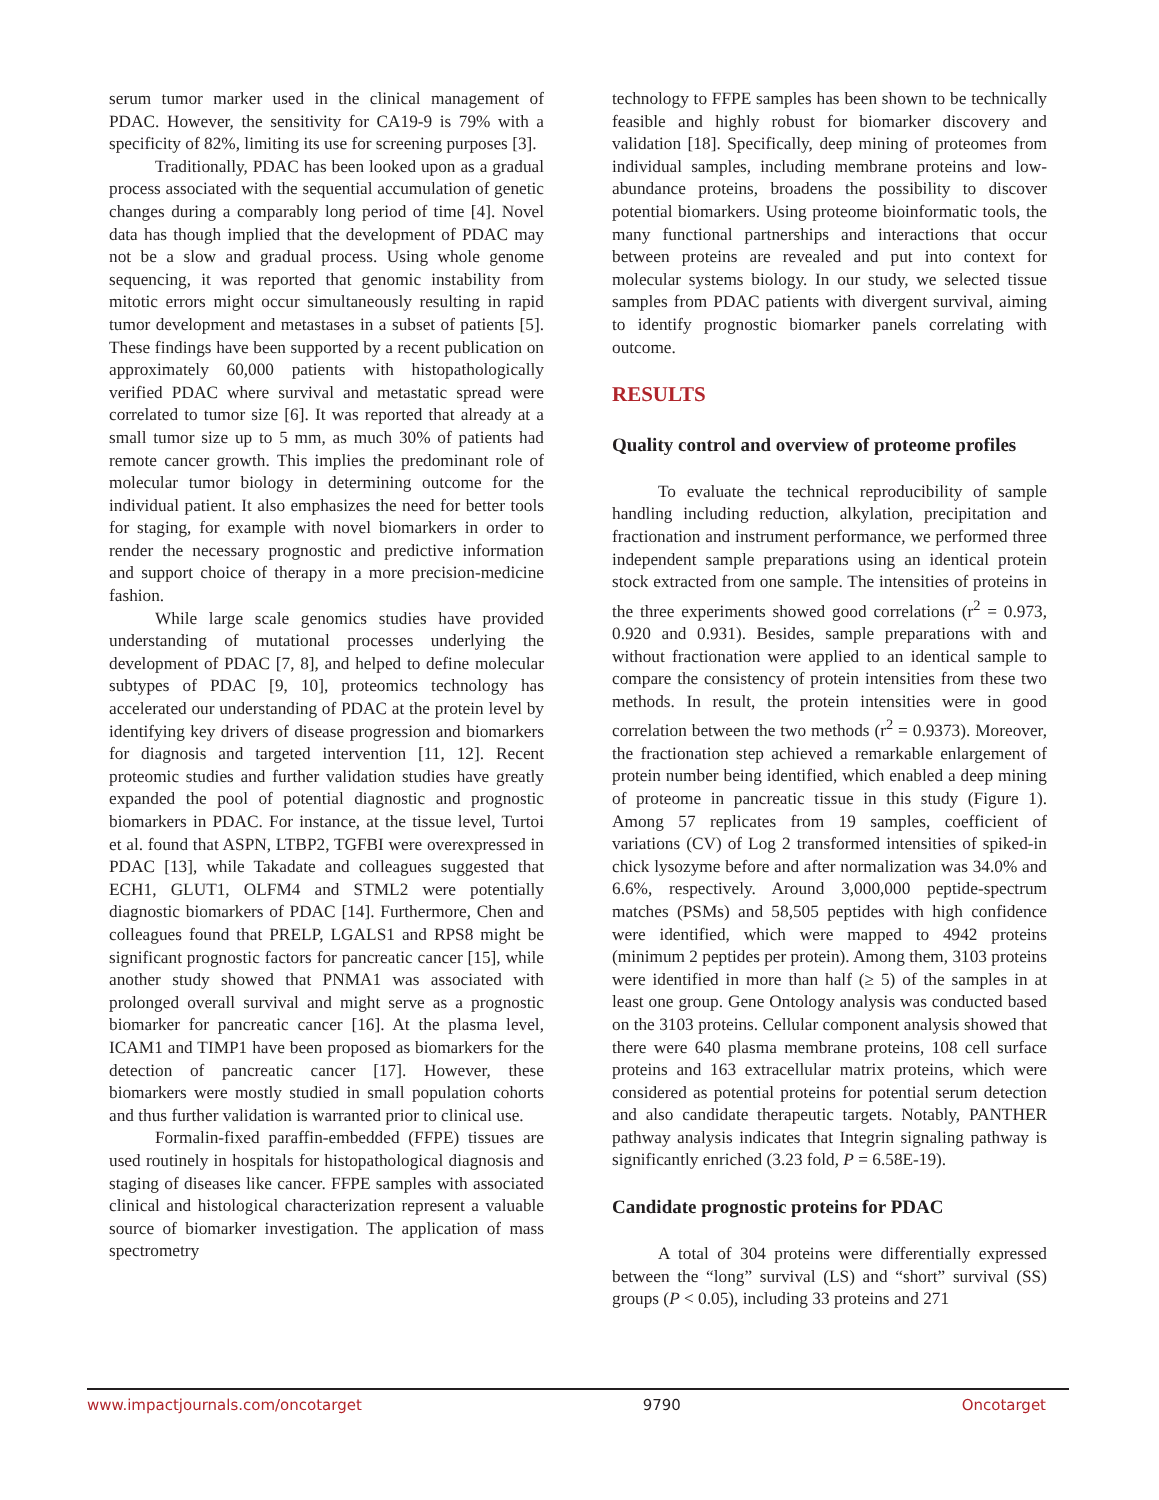serum tumor marker used in the clinical management of PDAC. However, the sensitivity for CA19-9 is 79% with a specificity of 82%, limiting its use for screening purposes [3].
Traditionally, PDAC has been looked upon as a gradual process associated with the sequential accumulation of genetic changes during a comparably long period of time [4]. Novel data has though implied that the development of PDAC may not be a slow and gradual process. Using whole genome sequencing, it was reported that genomic instability from mitotic errors might occur simultaneously resulting in rapid tumor development and metastases in a subset of patients [5]. These findings have been supported by a recent publication on approximately 60,000 patients with histopathologically verified PDAC where survival and metastatic spread were correlated to tumor size [6]. It was reported that already at a small tumor size up to 5 mm, as much 30% of patients had remote cancer growth. This implies the predominant role of molecular tumor biology in determining outcome for the individual patient. It also emphasizes the need for better tools for staging, for example with novel biomarkers in order to render the necessary prognostic and predictive information and support choice of therapy in a more precision-medicine fashion.
While large scale genomics studies have provided understanding of mutational processes underlying the development of PDAC [7, 8], and helped to define molecular subtypes of PDAC [9, 10], proteomics technology has accelerated our understanding of PDAC at the protein level by identifying key drivers of disease progression and biomarkers for diagnosis and targeted intervention [11, 12]. Recent proteomic studies and further validation studies have greatly expanded the pool of potential diagnostic and prognostic biomarkers in PDAC. For instance, at the tissue level, Turtoi et al. found that ASPN, LTBP2, TGFBI were overexpressed in PDAC [13], while Takadate and colleagues suggested that ECH1, GLUT1, OLFM4 and STML2 were potentially diagnostic biomarkers of PDAC [14]. Furthermore, Chen and colleagues found that PRELP, LGALS1 and RPS8 might be significant prognostic factors for pancreatic cancer [15], while another study showed that PNMA1 was associated with prolonged overall survival and might serve as a prognostic biomarker for pancreatic cancer [16]. At the plasma level, ICAM1 and TIMP1 have been proposed as biomarkers for the detection of pancreatic cancer [17]. However, these biomarkers were mostly studied in small population cohorts and thus further validation is warranted prior to clinical use.
Formalin-fixed paraffin-embedded (FFPE) tissues are used routinely in hospitals for histopathological diagnosis and staging of diseases like cancer. FFPE samples with associated clinical and histological characterization represent a valuable source of biomarker investigation. The application of mass spectrometry
technology to FFPE samples has been shown to be technically feasible and highly robust for biomarker discovery and validation [18]. Specifically, deep mining of proteomes from individual samples, including membrane proteins and low-abundance proteins, broadens the possibility to discover potential biomarkers. Using proteome bioinformatic tools, the many functional partnerships and interactions that occur between proteins are revealed and put into context for molecular systems biology. In our study, we selected tissue samples from PDAC patients with divergent survival, aiming to identify prognostic biomarker panels correlating with outcome.
RESULTS
Quality control and overview of proteome profiles
To evaluate the technical reproducibility of sample handling including reduction, alkylation, precipitation and fractionation and instrument performance, we performed three independent sample preparations using an identical protein stock extracted from one sample. The intensities of proteins in the three experiments showed good correlations (r<sup>2</sup> = 0.973, 0.920 and 0.931). Besides, sample preparations with and without fractionation were applied to an identical sample to compare the consistency of protein intensities from these two methods. In result, the protein intensities were in good correlation between the two methods (r<sup>2</sup> = 0.9373). Moreover, the fractionation step achieved a remarkable enlargement of protein number being identified, which enabled a deep mining of proteome in pancreatic tissue in this study (Figure 1). Among 57 replicates from 19 samples, coefficient of variations (CV) of Log 2 transformed intensities of spiked-in chick lysozyme before and after normalization was 34.0% and 6.6%, respectively. Around 3,000,000 peptide-spectrum matches (PSMs) and 58,505 peptides with high confidence were identified, which were mapped to 4942 proteins (minimum 2 peptides per protein). Among them, 3103 proteins were identified in more than half (≥ 5) of the samples in at least one group. Gene Ontology analysis was conducted based on the 3103 proteins. Cellular component analysis showed that there were 640 plasma membrane proteins, 108 cell surface proteins and 163 extracellular matrix proteins, which were considered as potential proteins for potential serum detection and also candidate therapeutic targets. Notably, PANTHER pathway analysis indicates that Integrin signaling pathway is significantly enriched (3.23 fold, P = 6.58E-19).
Candidate prognostic proteins for PDAC
A total of 304 proteins were differentially expressed between the “long” survival (LS) and “short” survival (SS) groups (P < 0.05), including 33 proteins and 271
www.impactjournals.com/oncotarget 9790 Oncotarget